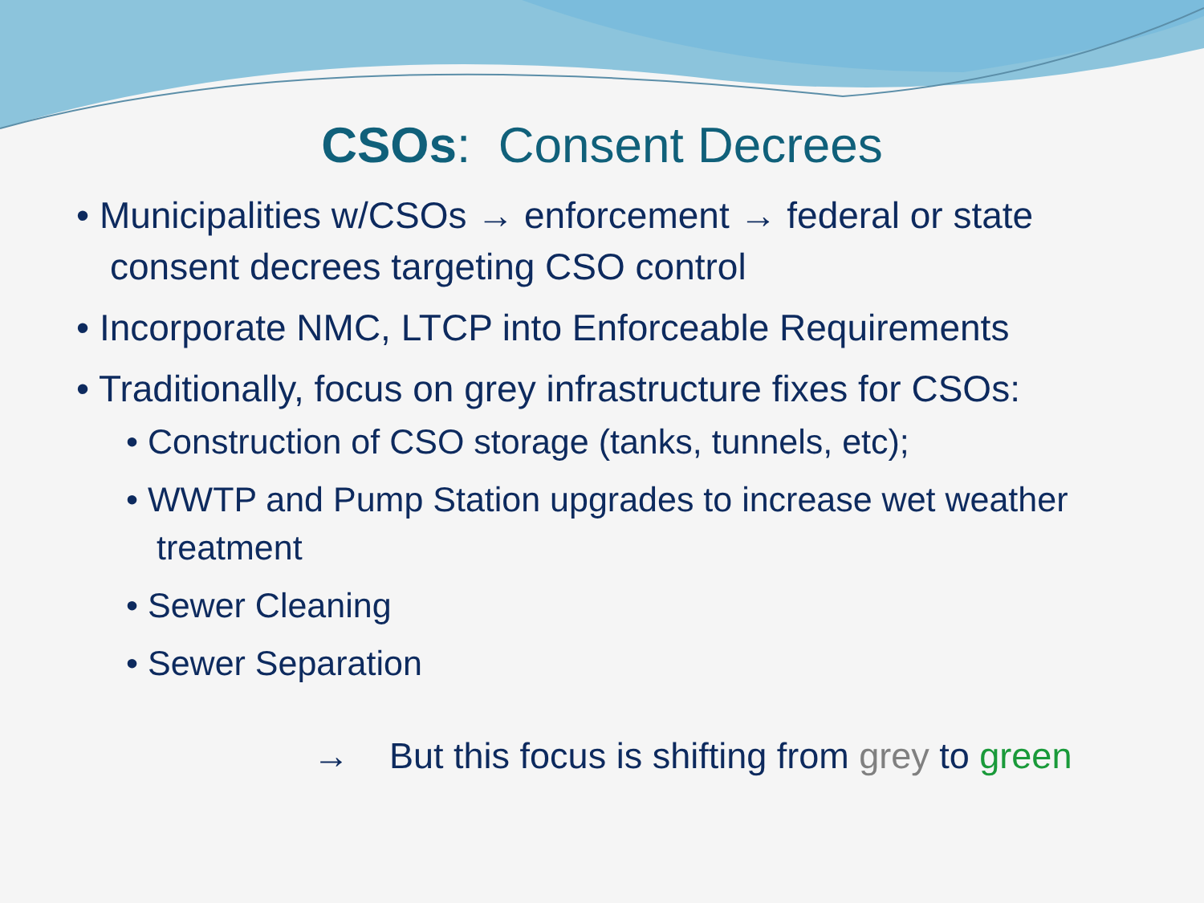CSOs: Consent Decrees
• Municipalities w/CSOs → enforcement → federal or state consent decrees targeting CSO control
• Incorporate NMC, LTCP into Enforceable Requirements
• Traditionally, focus on grey infrastructure fixes for CSOs:
• Construction of CSO storage (tanks, tunnels, etc);
• WWTP and Pump Station upgrades to increase wet weather treatment
• Sewer Cleaning
• Sewer Separation
→ But this focus is shifting from grey to green